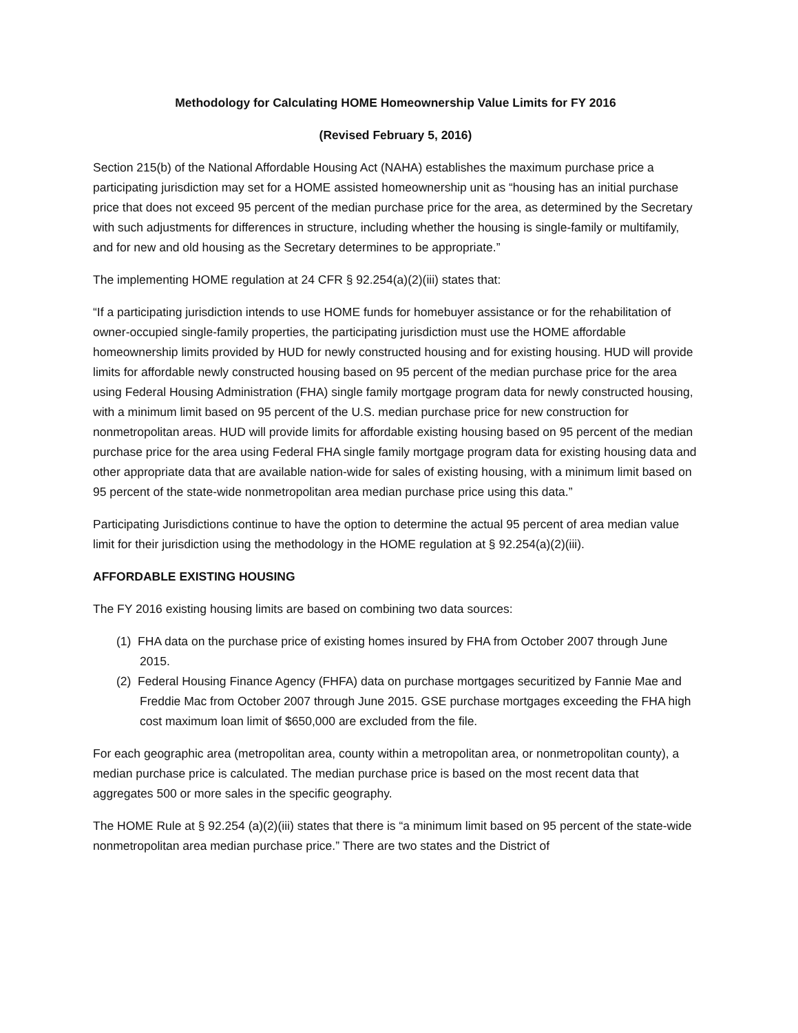Methodology for Calculating HOME Homeownership Value Limits for FY 2016
(Revised February 5, 2016)
Section 215(b) of the National Affordable Housing Act (NAHA) establishes the maximum purchase price a participating jurisdiction may set for a HOME assisted homeownership unit as “housing has an initial purchase price that does not exceed 95 percent of the median purchase price for the area, as determined by the Secretary with such adjustments for differences in structure, including whether the housing is single-family or multifamily, and for new and old housing as the Secretary determines to be appropriate.”
The implementing HOME regulation at 24 CFR § 92.254(a)(2)(iii) states that:
“If a participating jurisdiction intends to use HOME funds for homebuyer assistance or for the rehabilitation of owner-occupied single-family properties, the participating jurisdiction must use the HOME affordable homeownership limits provided by HUD for newly constructed housing and for existing housing. HUD will provide limits for affordable newly constructed housing based on 95 percent of the median purchase price for the area using Federal Housing Administration (FHA) single family mortgage program data for newly constructed housing, with a minimum limit based on 95 percent of the U.S. median purchase price for new construction for nonmetropolitan areas. HUD will provide limits for affordable existing housing based on 95 percent of the median purchase price for the area using Federal FHA single family mortgage program data for existing housing data and other appropriate data that are available nation-wide for sales of existing housing, with a minimum limit based on 95 percent of the state-wide nonmetropolitan area median purchase price using this data.”
Participating Jurisdictions continue to have the option to determine the actual 95 percent of area median value limit for their jurisdiction using the methodology in the HOME regulation at § 92.254(a)(2)(iii).
AFFORDABLE EXISTING HOUSING
The FY 2016 existing housing limits are based on combining two data sources:
(1) FHA data on the purchase price of existing homes insured by FHA from October 2007 through June 2015.
(2) Federal Housing Finance Agency (FHFA) data on purchase mortgages securitized by Fannie Mae and Freddie Mac from October 2007 through June 2015. GSE purchase mortgages exceeding the FHA high cost maximum loan limit of $650,000 are excluded from the file.
For each geographic area (metropolitan area, county within a metropolitan area, or nonmetropolitan county), a median purchase price is calculated. The median purchase price is based on the most recent data that aggregates 500 or more sales in the specific geography.
The HOME Rule at § 92.254 (a)(2)(iii) states that there is “a minimum limit based on 95 percent of the state-wide nonmetropolitan area median purchase price.” There are two states and the District of